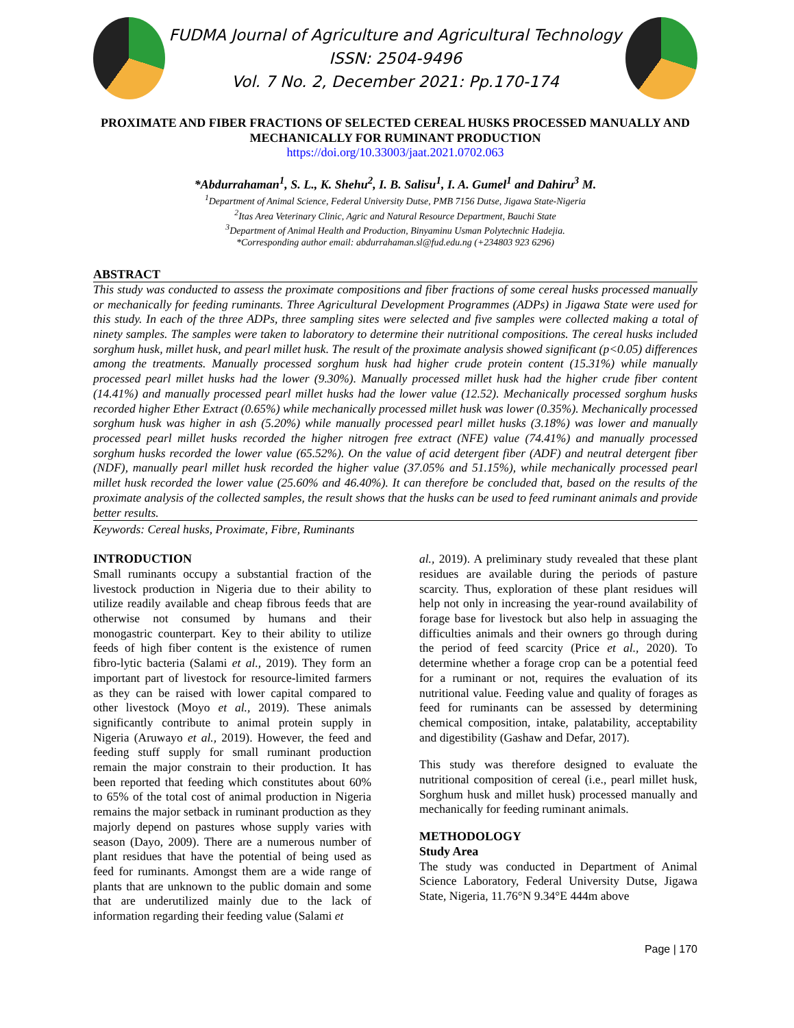FUDMA Journal of Agriculture and Agricultural Technology
ISSN: 2504-9496
Vol. 7 No. 2, December 2021: Pp.170-174
PROXIMATE AND FIBER FRACTIONS OF SELECTED CEREAL HUSKS PROCESSED MANUALLY AND MECHANICALLY FOR RUMINANT PRODUCTION
https://doi.org/10.33003/jaat.2021.0702.063
*Abdurrahaman<sup>1</sup>, S. L., K. Shehu<sup>2</sup>, I. B. Salisu<sup>1</sup>, I. A. Gumel<sup>1</sup> and Dahiru<sup>3</sup> M.
<sup>1</sup> Department of Animal Science, Federal University Dutse, PMB 7156 Dutse, Jigawa State-Nigeria
<sup>2</sup> Itas Area Veterinary Clinic, Agric and Natural Resource Department, Bauchi State
<sup>3</sup> Department of Animal Health and Production, Binyaminu Usman Polytechnic Hadejia.
*Corresponding author email: abdurrahaman.sl@fud.edu.ng (+234803 923 6296)
ABSTRACT
This study was conducted to assess the proximate compositions and fiber fractions of some cereal husks processed manually or mechanically for feeding ruminants. Three Agricultural Development Programmes (ADPs) in Jigawa State were used for this study. In each of the three ADPs, three sampling sites were selected and five samples were collected making a total of ninety samples. The samples were taken to laboratory to determine their nutritional compositions. The cereal husks included sorghum husk, millet husk, and pearl millet husk. The result of the proximate analysis showed significant (p<0.05) differences among the treatments. Manually processed sorghum husk had higher crude protein content (15.31%) while manually processed pearl millet husks had the lower (9.30%). Manually processed millet husk had the higher crude fiber content (14.41%) and manually processed pearl millet husks had the lower value (12.52). Mechanically processed sorghum husks recorded higher Ether Extract (0.65%) while mechanically processed millet husk was lower (0.35%). Mechanically processed sorghum husk was higher in ash (5.20%) while manually processed pearl millet husks (3.18%) was lower and manually processed pearl millet husks recorded the higher nitrogen free extract (NFE) value (74.41%) and manually processed sorghum husks recorded the lower value (65.52%). On the value of acid detergent fiber (ADF) and neutral detergent fiber (NDF), manually pearl millet husk recorded the higher value (37.05% and 51.15%), while mechanically processed pearl millet husk recorded the lower value (25.60% and 46.40%). It can therefore be concluded that, based on the results of the proximate analysis of the collected samples, the result shows that the husks can be used to feed ruminant animals and provide better results.
Keywords: Cereal husks, Proximate, Fibre, Ruminants
INTRODUCTION
Small ruminants occupy a substantial fraction of the livestock production in Nigeria due to their ability to utilize readily available and cheap fibrous feeds that are otherwise not consumed by humans and their monogastric counterpart. Key to their ability to utilize feeds of high fiber content is the existence of rumen fibro-lytic bacteria (Salami et al., 2019). They form an important part of livestock for resource-limited farmers as they can be raised with lower capital compared to other livestock (Moyo et al., 2019). These animals significantly contribute to animal protein supply in Nigeria (Aruwayo et al., 2019). However, the feed and feeding stuff supply for small ruminant production remain the major constrain to their production. It has been reported that feeding which constitutes about 60% to 65% of the total cost of animal production in Nigeria remains the major setback in ruminant production as they majorly depend on pastures whose supply varies with season (Dayo, 2009). There are a numerous number of plant residues that have the potential of being used as feed for ruminants. Amongst them are a wide range of plants that are unknown to the public domain and some that are underutilized mainly due to the lack of information regarding their feeding value (Salami et
al., 2019). A preliminary study revealed that these plant residues are available during the periods of pasture scarcity. Thus, exploration of these plant residues will help not only in increasing the year-round availability of forage base for livestock but also help in assuaging the difficulties animals and their owners go through during the period of feed scarcity (Price et al., 2020). To determine whether a forage crop can be a potential feed for a ruminant or not, requires the evaluation of its nutritional value. Feeding value and quality of forages as feed for ruminants can be assessed by determining chemical composition, intake, palatability, acceptability and digestibility (Gashaw and Defar, 2017).
This study was therefore designed to evaluate the nutritional composition of cereal (i.e., pearl millet husk, Sorghum husk and millet husk) processed manually and mechanically for feeding ruminant animals.
METHODOLOGY
Study Area
The study was conducted in Department of Animal Science Laboratory, Federal University Dutse, Jigawa State, Nigeria, 11.76°N 9.34°E 444m above
Page | 170